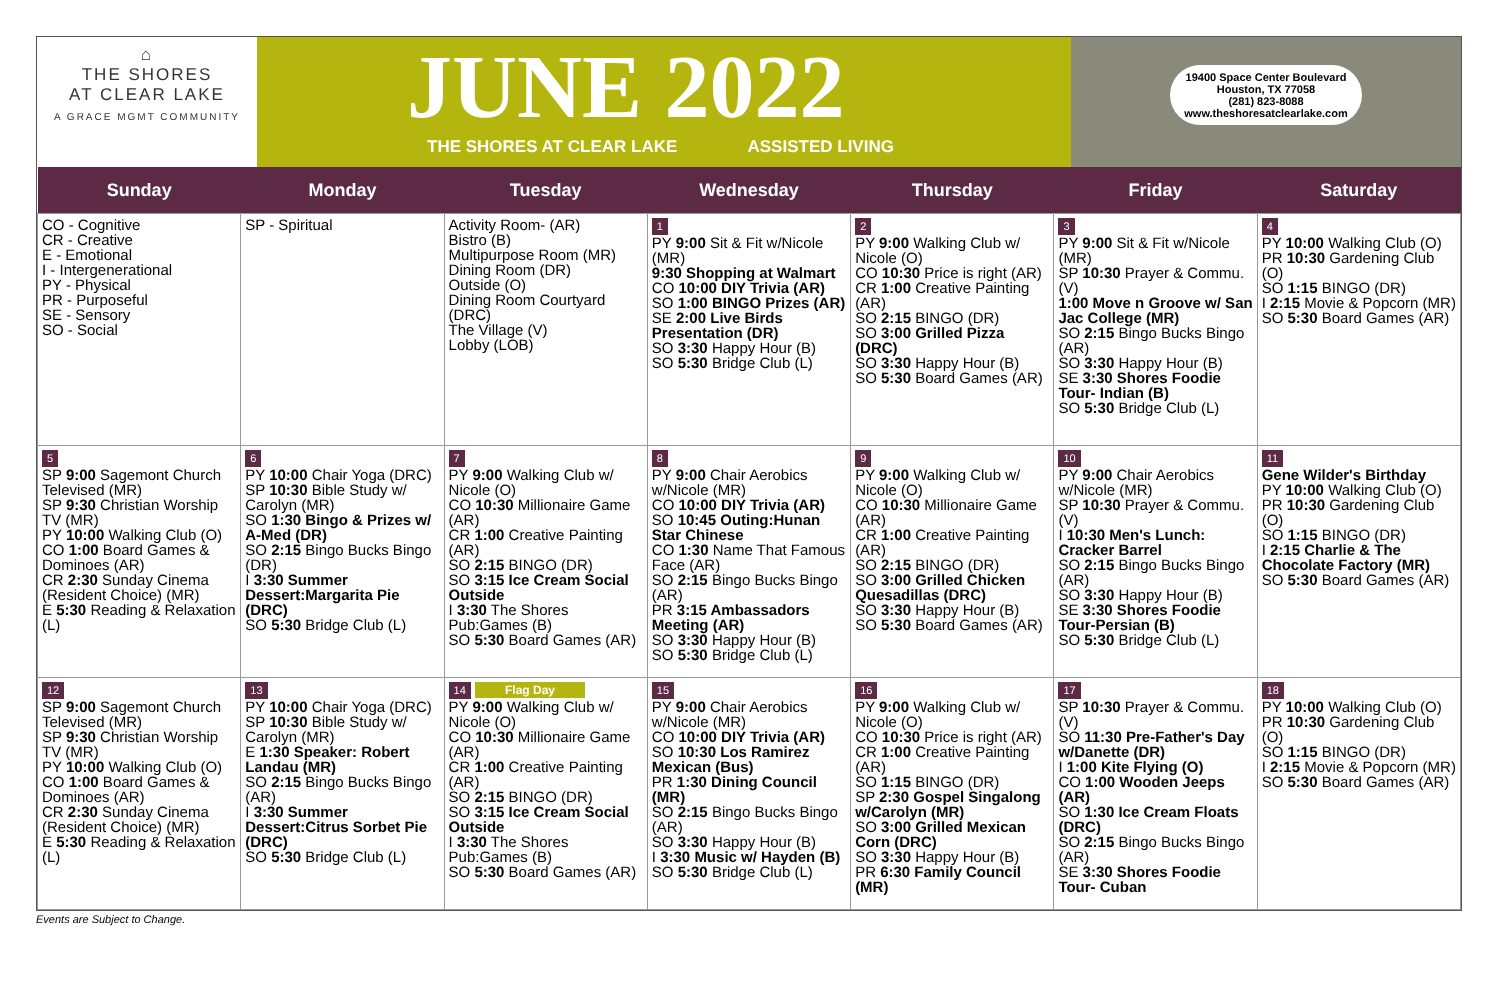⌂
THE SHORES
AT CLEAR LAKE
A GRACE MGMT COMMUNITY
JUNE 2022
THE SHORES AT CLEAR LAKE ASSISTED LIVING
19400 Space Center Boulevard
Houston, TX 77058
(281) 823-8088
www.theshoresatclearlake.com
| Sunday | Monday | Tuesday | Wednesday | Thursday | Friday | Saturday |
| --- | --- | --- | --- | --- | --- | --- |
| CO - Cognitive CR - Creative E - Emotional I - Intergenerational PY - Physical PR - Purposeful SE - Sensory SO - Social | SP - Spiritual | Activity Room- (AR) Bistro (B) Multipurpose Room (MR) Dining Room (DR) Outside (O) Dining Room Courtyard (DRC) The Village (V) Lobby (LOB) | 1 PY 9:00 Sit & Fit w/Nicole (MR) 9:30 Shopping at Walmart CO 10:00 DIY Trivia (AR) SO 1:00 BINGO Prizes (AR) SE 2:00 Live Birds Presentation (DR) SO 3:30 Happy Hour (B) SO 5:30 Bridge Club (L) | 2 PY 9:00 Walking Club w/ Nicole (O) CO 10:30 Price is right (AR) CR 1:00 Creative Painting (AR) SO 2:15 BINGO (DR) SO 3:00 Grilled Pizza (DRC) SO 3:30 Happy Hour (B) SO 5:30 Board Games (AR) | 3 PY 9:00 Sit & Fit w/Nicole (MR) SP 10:30 Prayer & Commu. (V) 1:00 Move n Groove w/ San Jac College (MR) SO 2:15 Bingo Bucks Bingo (AR) SO 3:30 Happy Hour (B) SE 3:30 Shores Foodie Tour- Indian (B) SO 5:30 Bridge Club (L) | 4 PY 10:00 Walking Club (O) PR 10:30 Gardening Club (O) SO 1:15 BINGO (DR) I 2:15 Movie & Popcorn (MR) SO 5:30 Board Games (AR) |
| 5 SP 9:00 Sagemont Church Televised (MR) SP 9:30 Christian Worship TV (MR) PY 10:00 Walking Club (O) CO 1:00 Board Games & Dominoes (AR) CR 2:30 Sunday Cinema (Resident Choice) (MR) E 5:30 Reading & Relaxation (L) | 6 PY 10:00 Chair Yoga (DRC) SP 10:30 Bible Study w/ Carolyn (MR) SO 1:30 Bingo & Prizes w/ A-Med (DR) SO 2:15 Bingo Bucks Bingo (DR) I 3:30 Summer Dessert:Margarita Pie (DRC) SO 5:30 Bridge Club (L) | 7 PY 9:00 Walking Club w/ Nicole (O) CO 10:30 Millionaire Game (AR) CR 1:00 Creative Painting (AR) SO 2:15 BINGO (DR) SO 3:15 Ice Cream Social Outside I 3:30 The Shores Pub:Games (B) SO 5:30 Board Games (AR) | 8 PY 9:00 Chair Aerobics w/Nicole (MR) CO 10:00 DIY Trivia (AR) SO 10:45 Outing:Hunan Star Chinese CO 1:30 Name That Famous Face (AR) SO 2:15 Bingo Bucks Bingo (AR) PR 3:15 Ambassadors Meeting (AR) SO 3:30 Happy Hour (B) SO 5:30 Bridge Club (L) | 9 PY 9:00 Walking Club w/ Nicole (O) CO 10:30 Millionaire Game (AR) CR 1:00 Creative Painting (AR) SO 2:15 BINGO (DR) SO 3:00 Grilled Chicken Quesadillas (DRC) SO 3:30 Happy Hour (B) SO 5:30 Board Games (AR) | 10 PY 9:00 Chair Aerobics w/Nicole (MR) SP 10:30 Prayer & Commu. (V) I 10:30 Men's Lunch: Cracker Barrel SO 2:15 Bingo Bucks Bingo (AR) SO 3:30 Happy Hour (B) SE 3:30 Shores Foodie Tour-Persian (B) SO 5:30 Bridge Club (L) | 11 Gene Wilder's Birthday PY 10:00 Walking Club (O) PR 10:30 Gardening Club (O) SO 1:15 BINGO (DR) I 2:15 Charlie & The Chocolate Factory (MR) SO 5:30 Board Games (AR) |
| 12 SP 9:00 Sagemont Church Televised (MR) SP 9:30 Christian Worship TV (MR) PY 10:00 Walking Club (O) CO 1:00 Board Games & Dominoes (AR) CR 2:30 Sunday Cinema (Resident Choice) (MR) E 5:30 Reading & Relaxation (L) | 13 PY 10:00 Chair Yoga (DRC) SP 10:30 Bible Study w/ Carolyn (MR) E 1:30 Speaker: Robert Landau (MR) SO 2:15 Bingo Bucks Bingo (AR) I 3:30 Summer Dessert:Citrus Sorbet Pie (DRC) SO 5:30 Bridge Club (L) | 14 Flag Day PY 9:00 Walking Club w/ Nicole (O) CO 10:30 Millionaire Game (AR) CR 1:00 Creative Painting (AR) SO 2:15 BINGO (DR) SO 3:15 Ice Cream Social Outside I 3:30 The Shores Pub:Games (B) SO 5:30 Board Games (AR) | 15 PY 9:00 Chair Aerobics w/Nicole (MR) CO 10:00 DIY Trivia (AR) SO 10:30 Los Ramirez Mexican (Bus) PR 1:30 Dining Council (MR) SO 2:15 Bingo Bucks Bingo (AR) SO 3:30 Happy Hour (B) I 3:30 Music w/ Hayden (B) SO 5:30 Bridge Club (L) | 16 PY 9:00 Walking Club w/ Nicole (O) CO 10:30 Price is right (AR) CR 1:00 Creative Painting (AR) SO 1:15 BINGO (DR) SP 2:30 Gospel Singalong w/Carolyn (MR) SO 3:00 Grilled Mexican Corn (DRC) SO 3:30 Happy Hour (B) PR 6:30 Family Council (MR) | 17 SP 10:30 Prayer & Commu. (V) SO 11:30 Pre-Father's Day w/Danette (DR) I 1:00 Kite Flying (O) CO 1:00 Wooden Jeeps (AR) SO 1:30 Ice Cream Floats (DRC) SO 2:15 Bingo Bucks Bingo (AR) SE 3:30 Shores Foodie Tour- Cuban | 18 PY 10:00 Walking Club (O) PR 10:30 Gardening Club (O) SO 1:15 BINGO (DR) I 2:15 Movie & Popcorn (MR) SO 5:30 Board Games (AR) |
Events are Subject to Change.